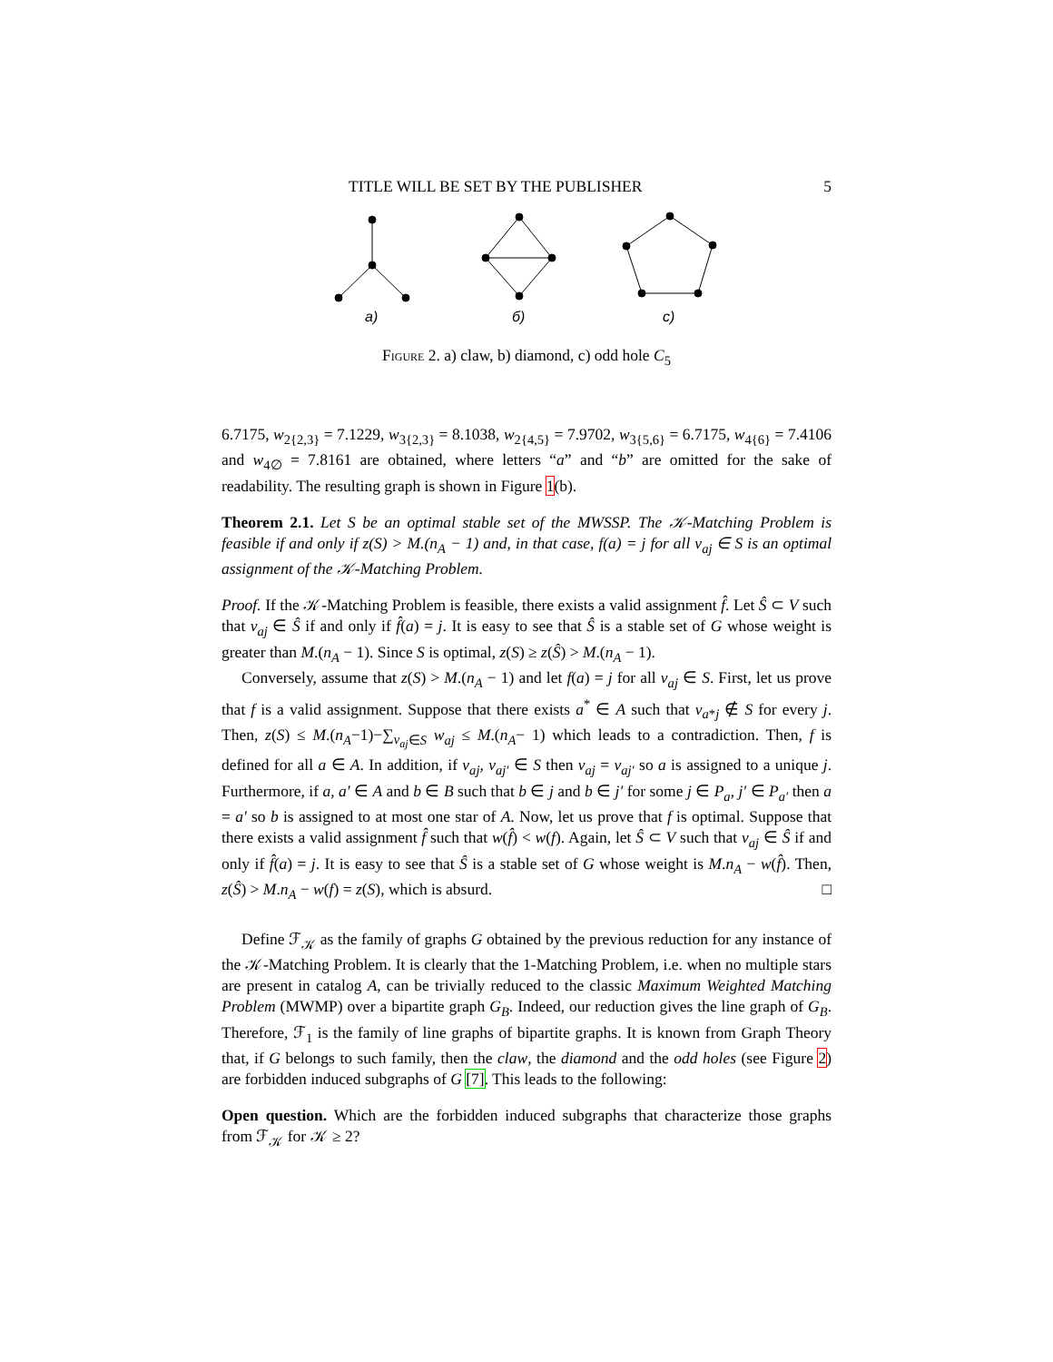TITLE WILL BE SET BY THE PUBLISHER 5
a)
б)
c)
Figure 2. a) claw, b) diamond, c) odd hole C<sub>5</sub>
6.7175, w<sub>2{2,3}</sub> = 7.1229, w<sub>3{2,3}</sub> = 8.1038, w<sub>2{4,5}</sub> = 7.9702, w<sub>3{5,6}</sub> = 6.7175, w<sub>4{6}</sub> = 7.4106 and w<sub>4∅</sub> = 7.8161 are obtained, where letters “a” and “b” are omitted for the sake of readability. The resulting graph is shown in Figure 1(b).
Theorem 2.1. Let S be an optimal stable set of the MWSSP. The 𝒦-Matching Problem is feasible if and only if z(S) > M.(n<sub>A</sub> − 1) and, in that case, f(a) = j for all v<sub>aj</sub> ∈ S is an optimal assignment of the 𝒦-Matching Problem.
Proof. If the 𝒦-Matching Problem is feasible, there exists a valid assignment f̂. Let Ŝ ⊂ V such that v<sub>aj</sub> ∈ Ŝ if and only if f̂(a) = j. It is easy to see that Ŝ is a stable set of G whose weight is greater than M.(n<sub>A</sub> − 1). Since S is optimal, z(S) ≥ z(Ŝ) > M.(n<sub>A</sub> − 1).
Conversely, assume that z(S) > M.(n<sub>A</sub> − 1) and let f(a) = j for all v<sub>aj</sub> ∈ S. First, let us prove that f is a valid assignment. Suppose that there exists a<sup>*</sup> ∈ A such that v<sub>a*j</sub> ∉ S for every j. Then, z(S) ≤ M.(n<sub>A</sub>−1)−∑<sub>v<sub>aj</sub>∈S</sub> w<sub>aj</sub> ≤ M.(n<sub>A</sub>− 1) which leads to a contradiction. Then, f is defined for all a ∈ A. In addition, if v<sub>aj</sub>, v<sub>aj′</sub> ∈ S then v<sub>aj</sub> = v<sub>aj′</sub> so a is assigned to a unique j. Furthermore, if a, a′ ∈ A and b ∈ B such that b ∈ j and b ∈ j′ for some j ∈ P<sub>a</sub>, j′ ∈ P<sub>a′</sub> then a = a′ so b is assigned to at most one star of A. Now, let us prove that f is optimal. Suppose that there exists a valid assignment f̂ such that w(f̂) < w(f). Again, let Ŝ ⊂ V such that v<sub>aj</sub> ∈ Ŝ if and only if f̂(a) = j. It is easy to see that Ŝ is a stable set of G whose weight is M.n<sub>A</sub> − w(f̂). Then, z(Ŝ) > M.n<sub>A</sub> − w(f) = z(S), which is absurd. □
Define ℱ<sub>𝒦</sub> as the family of graphs G obtained by the previous reduction for any instance of the 𝒦-Matching Problem. It is clearly that the 1-Matching Problem, i.e. when no multiple stars are present in catalog A, can be trivially reduced to the classic Maximum Weighted Matching Problem (MWMP) over a bipartite graph G<sub>B</sub>. Indeed, our reduction gives the line graph of G<sub>B</sub>. Therefore, ℱ<sub>1</sub> is the family of line graphs of bipartite graphs. It is known from Graph Theory that, if G belongs to such family, then the claw, the diamond and the odd holes (see Figure 2) are forbidden induced subgraphs of G [7]. This leads to the following:
Open question. Which are the forbidden induced subgraphs that characterize those graphs from ℱ<sub>𝒦</sub> for 𝒦 ≥ 2?